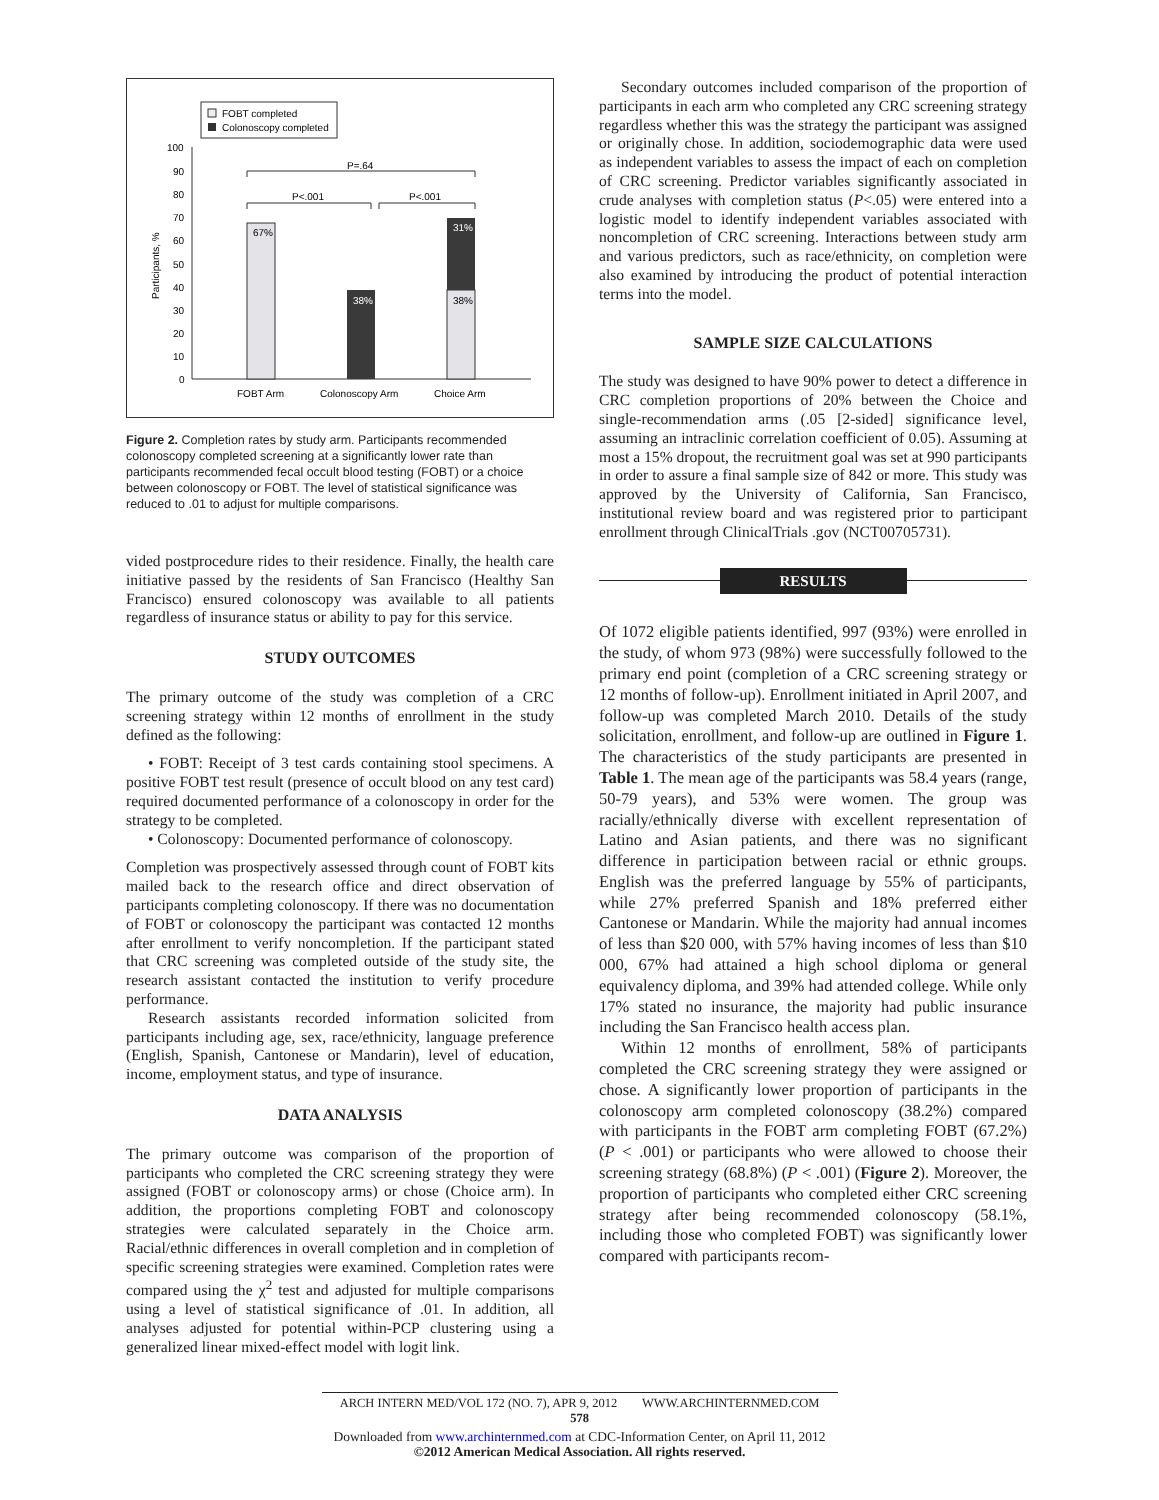FOBT completed
Colonoscopy completed
100
90
80
70
60
50
40
30
20
10
0
Participants, %
67%
38%
38%
31%
P=.64
P<.001
P<.001
FOBT Arm
Colonoscopy Arm
Choice Arm
Figure 2. Completion rates by study arm. Participants recommended colonoscopy completed screening at a significantly lower rate than participants recommended fecal occult blood testing (FOBT) or a choice between colonoscopy or FOBT. The level of statistical significance was reduced to .01 to adjust for multiple comparisons.
vided postprocedure rides to their residence. Finally, the health care initiative passed by the residents of San Francisco (Healthy San Francisco) ensured colonoscopy was available to all patients regardless of insurance status or ability to pay for this service.
STUDY OUTCOMES
The primary outcome of the study was completion of a CRC screening strategy within 12 months of enrollment in the study defined as the following:
• FOBT: Receipt of 3 test cards containing stool specimens. A positive FOBT test result (presence of occult blood on any test card) required documented performance of a colonoscopy in order for the strategy to be completed.
• Colonoscopy: Documented performance of colonoscopy.
Completion was prospectively assessed through count of FOBT kits mailed back to the research office and direct observation of participants completing colonoscopy. If there was no documentation of FOBT or colonoscopy the participant was contacted 12 months after enrollment to verify noncompletion. If the participant stated that CRC screening was completed outside of the study site, the research assistant contacted the institution to verify procedure performance.
Research assistants recorded information solicited from participants including age, sex, race/ethnicity, language preference (English, Spanish, Cantonese or Mandarin), level of education, income, employment status, and type of insurance.
DATA ANALYSIS
The primary outcome was comparison of the proportion of participants who completed the CRC screening strategy they were assigned (FOBT or colonoscopy arms) or chose (Choice arm). In addition, the proportions completing FOBT and colonoscopy strategies were calculated separately in the Choice arm. Racial/ethnic differences in overall completion and in completion of specific screening strategies were examined. Completion rates were compared using the χ<sup>2</sup> test and adjusted for multiple comparisons using a level of statistical significance of .01. In addition, all analyses adjusted for potential within-PCP clustering using a generalized linear mixed-effect model with logit link.
Secondary outcomes included comparison of the proportion of participants in each arm who completed any CRC screening strategy regardless whether this was the strategy the participant was assigned or originally chose. In addition, sociodemographic data were used as independent variables to assess the impact of each on completion of CRC screening. Predictor variables significantly associated in crude analyses with completion status (P<.05) were entered into a logistic model to identify independent variables associated with noncompletion of CRC screening. Interactions between study arm and various predictors, such as race/ethnicity, on completion were also examined by introducing the product of potential interaction terms into the model.
SAMPLE SIZE CALCULATIONS
The study was designed to have 90% power to detect a difference in CRC completion proportions of 20% between the Choice and single-recommendation arms (.05 [2-sided] significance level, assuming an intraclinic correlation coefficient of 0.05). Assuming at most a 15% dropout, the recruitment goal was set at 990 participants in order to assure a final sample size of 842 or more. This study was approved by the University of California, San Francisco, institutional review board and was registered prior to participant enrollment through ClinicalTrials .gov (NCT00705731).
RESULTS
Of 1072 eligible patients identified, 997 (93%) were enrolled in the study, of whom 973 (98%) were successfully followed to the primary end point (completion of a CRC screening strategy or 12 months of follow-up). Enrollment initiated in April 2007, and follow-up was completed March 2010. Details of the study solicitation, enrollment, and follow-up are outlined in Figure 1. The characteristics of the study participants are presented in Table 1. The mean age of the participants was 58.4 years (range, 50-79 years), and 53% were women. The group was racially/ethnically diverse with excellent representation of Latino and Asian patients, and there was no significant difference in participation between racial or ethnic groups. English was the preferred language by 55% of participants, while 27% preferred Spanish and 18% preferred either Cantonese or Mandarin. While the majority had annual incomes of less than $20 000, with 57% having incomes of less than $10 000, 67% had attained a high school diploma or general equivalency diploma, and 39% had attended college. While only 17% stated no insurance, the majority had public insurance including the San Francisco health access plan.
Within 12 months of enrollment, 58% of participants completed the CRC screening strategy they were assigned or chose. A significantly lower proportion of participants in the colonoscopy arm completed colonoscopy (38.2%) compared with participants in the FOBT arm completing FOBT (67.2%) (P < .001) or participants who were allowed to choose their screening strategy (68.8%) (P < .001) (Figure 2). Moreover, the proportion of participants who completed either CRC screening strategy after being recommended colonoscopy (58.1%, including those who completed FOBT) was significantly lower compared with participants recom-
ARCH INTERN MED/VOL 172 (NO. 7), APR 9, 2012 WWW.ARCHINTERNMED.COM
578
Downloaded from www.archinternmed.com at CDC-Information Center, on April 11, 2012
©2012 American Medical Association. All rights reserved.